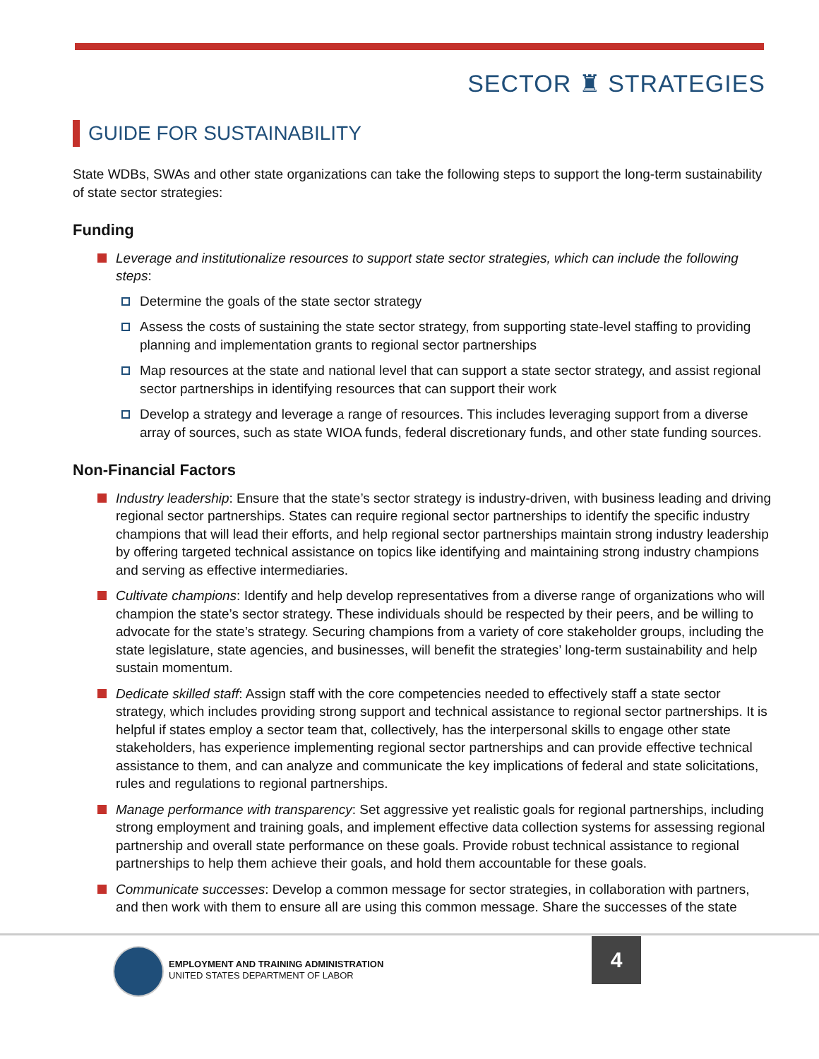SECTOR ♜ STRATEGIES
GUIDE FOR SUSTAINABILITY
State WDBs, SWAs and other state organizations can take the following steps to support the long-term sustainability of state sector strategies:
Funding
Leverage and institutionalize resources to support state sector strategies, which can include the following steps:
Determine the goals of the state sector strategy
Assess the costs of sustaining the state sector strategy, from supporting state-level staffing to providing planning and implementation grants to regional sector partnerships
Map resources at the state and national level that can support a state sector strategy, and assist regional sector partnerships in identifying resources that can support their work
Develop a strategy and leverage a range of resources. This includes leveraging support from a diverse array of sources, such as state WIOA funds, federal discretionary funds, and other state funding sources.
Non-Financial Factors
Industry leadership: Ensure that the state’s sector strategy is industry-driven, with business leading and driving regional sector partnerships. States can require regional sector partnerships to identify the specific industry champions that will lead their efforts, and help regional sector partnerships maintain strong industry leadership by offering targeted technical assistance on topics like identifying and maintaining strong industry champions and serving as effective intermediaries.
Cultivate champions: Identify and help develop representatives from a diverse range of organizations who will champion the state’s sector strategy. These individuals should be respected by their peers, and be willing to advocate for the state’s strategy. Securing champions from a variety of core stakeholder groups, including the state legislature, state agencies, and businesses, will benefit the strategies’ long-term sustainability and help sustain momentum.
Dedicate skilled staff: Assign staff with the core competencies needed to effectively staff a state sector strategy, which includes providing strong support and technical assistance to regional sector partnerships. It is helpful if states employ a sector team that, collectively, has the interpersonal skills to engage other state stakeholders, has experience implementing regional sector partnerships and can provide effective technical assistance to them, and can analyze and communicate the key implications of federal and state solicitations, rules and regulations to regional partnerships.
Manage performance with transparency: Set aggressive yet realistic goals for regional partnerships, including strong employment and training goals, and implement effective data collection systems for assessing regional partnership and overall state performance on these goals. Provide robust technical assistance to regional partnerships to help them achieve their goals, and hold them accountable for these goals.
Communicate successes: Develop a common message for sector strategies, in collaboration with partners, and then work with them to ensure all are using this common message. Share the successes of the state
EMPLOYMENT AND TRAINING ADMINISTRATION
UNITED STATES DEPARTMENT OF LABOR
4